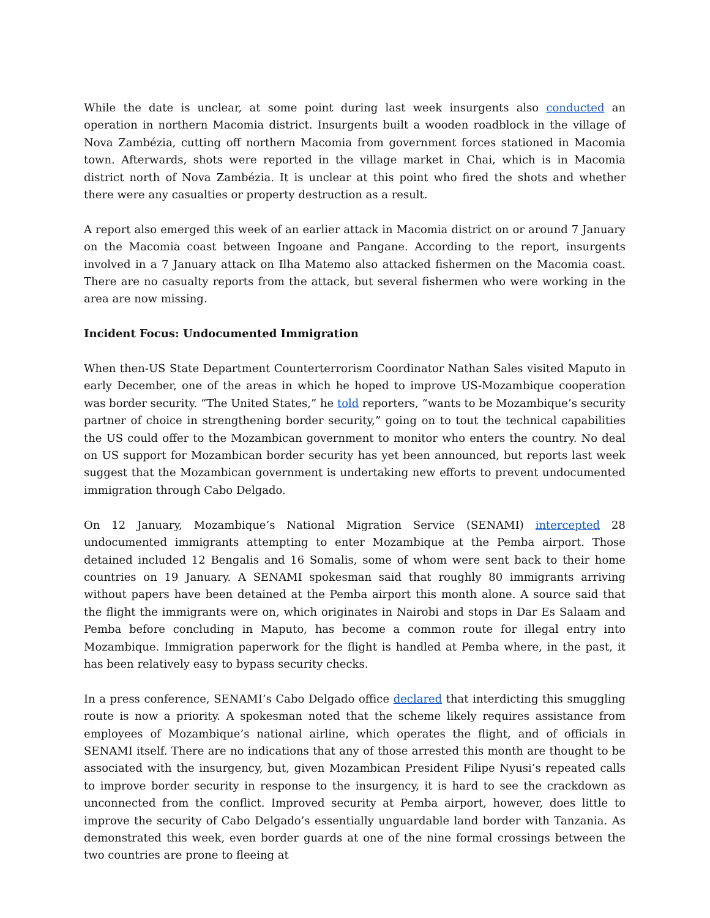While the date is unclear, at some point during last week insurgents also conducted an operation in northern Macomia district. Insurgents built a wooden roadblock in the village of Nova Zambézia, cutting off northern Macomia from government forces stationed in Macomia town. Afterwards, shots were reported in the village market in Chai, which is in Macomia district north of Nova Zambézia. It is unclear at this point who fired the shots and whether there were any casualties or property destruction as a result.
A report also emerged this week of an earlier attack in Macomia district on or around 7 January on the Macomia coast between Ingoane and Pangane. According to the report, insurgents involved in a 7 January attack on Ilha Matemo also attacked fishermen on the Macomia coast. There are no casualty reports from the attack, but several fishermen who were working in the area are now missing.
Incident Focus: Undocumented Immigration
When then-US State Department Counterterrorism Coordinator Nathan Sales visited Maputo in early December, one of the areas in which he hoped to improve US-Mozambique cooperation was border security. “The United States,” he told reporters, “wants to be Mozambique’s security partner of choice in strengthening border security,” going on to tout the technical capabilities the US could offer to the Mozambican government to monitor who enters the country. No deal on US support for Mozambican border security has yet been announced, but reports last week suggest that the Mozambican government is undertaking new efforts to prevent undocumented immigration through Cabo Delgado.
On 12 January, Mozambique’s National Migration Service (SENAMI) intercepted 28 undocumented immigrants attempting to enter Mozambique at the Pemba airport. Those detained included 12 Bengalis and 16 Somalis, some of whom were sent back to their home countries on 19 January. A SENAMI spokesman said that roughly 80 immigrants arriving without papers have been detained at the Pemba airport this month alone. A source said that the flight the immigrants were on, which originates in Nairobi and stops in Dar Es Salaam and Pemba before concluding in Maputo, has become a common route for illegal entry into Mozambique. Immigration paperwork for the flight is handled at Pemba where, in the past, it has been relatively easy to bypass security checks.
In a press conference, SENAMI’s Cabo Delgado office declared that interdicting this smuggling route is now a priority. A spokesman noted that the scheme likely requires assistance from employees of Mozambique’s national airline, which operates the flight, and of officials in SENAMI itself. There are no indications that any of those arrested this month are thought to be associated with the insurgency, but, given Mozambican President Filipe Nyusi’s repeated calls to improve border security in response to the insurgency, it is hard to see the crackdown as unconnected from the conflict. Improved security at Pemba airport, however, does little to improve the security of Cabo Delgado’s essentially unguardable land border with Tanzania. As demonstrated this week, even border guards at one of the nine formal crossings between the two countries are prone to fleeing at